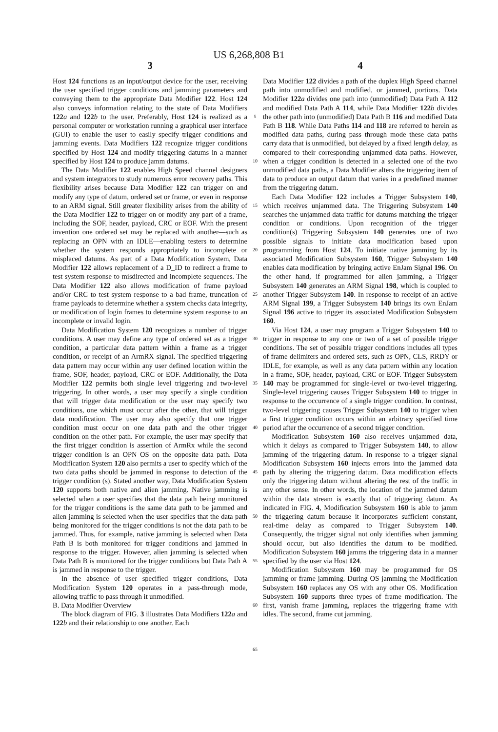US 6,268,808 B1
3
Host 124 functions as an input/output device for the user, receiving the user specified trigger conditions and jamming parameters and conveying them to the appropriate Data Modifier 122. Host 124 also conveys information relating to the state of Data Modifiers 122 a and 122 b to the user. Preferably, Host 124 is realized as a personal computer or workstation running a graphical user interface (GUI) to enable the user to easily specify trigger conditions and jamming events. Data Modifiers 122 recognize trigger conditions specified by Host 124 and modify triggering datums in a manner specified by Host 124 to produce jamm datums.
The Data Modifier 122 enables High Speed channel designers and system integrators to study numerous error recovery paths. This flexibility arises because Data Modifier 122 can trigger on and modify any type of datum, ordered set or frame, or even in response to an ARM signal. Still greater flexibility arises from the ability of the Data Modifier 122 to trigger on or modify any part of a frame, including the SOF, header, payload, CRC or EOF. With the present invention one ordered set may be replaced with another—such as replacing an OPN with an IDLE—enabling testers to determine whether the system responds appropriately to incomplete or misplaced datums. As part of a Data Modification System, Data Modifier 122 allows replacement of a D_ID to redirect a frame to test system response to misdirected and incomplete sequences. The Data Modifier 122 also allows modification of frame payload and/or CRC to test system response to a bad frame, truncation of frame payloads to determine whether a system checks data integrity, or modification of login frames to determine system response to an incomplete or invalid login.
Data Modification System 120 recognizes a number of trigger conditions. A user may define any type of ordered set as a trigger condition, a particular data pattern within a frame as a trigger condition, or receipt of an ArmRX signal. The specified triggering data pattern may occur within any user defined location within the frame, SOF, header, payload, CRC or EOF. Additionally, the Data Modifier 122 permits both single level triggering and two-level triggering. In other words, a user may specify a single condition that will trigger data modification or the user may specify two conditions, one which must occur after the other, that will trigger data modification. The user may also specify that one trigger condition must occur on one data path and the other trigger condition on the other path. For example, the user may specify that the first trigger condition is assertion of ArmRx while the second trigger condition is an OPN OS on the opposite data path. Data Modification System 120 also permits a user to specify which of the two data paths should be jammed in response to detection of the trigger condition (s). Stated another way, Data Modification System 120 supports both native and alien jamming. Native jamming is selected when a user specifies that the data path being monitored for the trigger conditions is the same data path to be jammed and alien jamming is selected when the user specifies that the data path being monitored for the trigger conditions is not the data path to be jammed. Thus, for example, native jamming is selected when Data Path B is both monitored for trigger conditions and jammed in response to the trigger. However, alien jamming is selected when Data Path B is monitored for the trigger conditions but Data Path A is jammed in response to the trigger.
In the absence of user specified trigger conditions, Data Modification System 120 operates in a pass-through mode, allowing traffic to pass through it unmodified.
B. Data Modifier Overview
The block diagram of FIG. 3 illustrates Data Modifiers 122 a and 122 b and their relationship to one another. Each
5
10
15
20
25
30
35
40
45
50
55
60
65
4
Data Modifier 122 divides a path of the duplex High Speed channel path into unmodified and modified, or jammed, portions. Data Modifier 122 a divides one path into (unmodified) Data Path A 112 and modified Data Path A 114, while Data Modifier 122 b divides the other path into (unmodified) Data Path B 116 and modified Data Path B 118. While Data Paths 114 and 118 are referred to herein as modified data paths, during pass through mode these data paths carry data that is unmodified, but delayed by a fixed length delay, as compared to their corresponding unjammed data paths. However, when a trigger condition is detected in a selected one of the two unmodified data paths, a Data Modifier alters the triggering item of data to produce an output datum that varies in a predefined manner from the triggering datum.
Each Data Modifier 122 includes a Trigger Subsystem 140, which receives unjammed data. The Triggering Subsystem 140 searches the unjammed data traffic for datums matching the trigger condition or conditions. Upon recognition of the trigger condition(s) Triggering Subsystem 140 generates one of two possible signals to initiate data modification based upon programming from Host 124. To initiate native jamming by its associated Modification Subsystem 160, Trigger Subsystem 140 enables data modification by bringing active EnJam Signal 196. On the other hand, if programmed for alien jamming, a Trigger Subsystem 140 generates an ARM Signal 198, which is coupled to another Trigger Subsystem 140. In response to receipt of an active ARM Signal 199, a Trigger Subsystem 140 brings its own EnJam Signal 196 active to trigger its associated Modification Subsystem 160.
Via Host 124, a user may program a Trigger Subsystem 140 to trigger in response to any one or two of a set of possible trigger conditions. The set of possible trigger conditions includes all types of frame delimiters and ordered sets, such as OPN, CLS, RRDY or IDLE, for example, as well as any data pattern within any location in a frame, SOF, header, payload, CRC or EOF. Trigger Subsystem 140 may be programmed for single-level or two-level triggering. Single-level triggering causes Trigger Subsystem 140 to trigger in response to the occurrence of a single trigger condition. In contrast, two-level triggering causes Trigger Subsystem 140 to trigger when a first trigger condition occurs within an arbitrary specified time period after the occurrence of a second trigger condition.
Modification Subsystem 160 also receives unjammed data, which it delays as compared to Trigger Subsystem 140, to allow jamming of the triggering datum. In response to a trigger signal Modification Subsystem 160 injects errors into the jammed data path by altering the triggering datum. Data modification effects only the triggering datum without altering the rest of the traffic in any other sense. In other words, the location of the jammed datum within the data stream is exactly that of triggering datum. As indicated in FIG. 4, Modification Subsystem 160 is able to jamm the triggering datum because it incorporates sufficient constant, real-time delay as compared to Trigger Subsystem 140. Consequently, the trigger signal not only identifies when jamming should occur, but also identifies the datum to be modified. Modification Subsystem 160 jamms the triggering data in a manner specified by the user via Host 124.
Modification Subsystem 160 may be programmed for OS jamming or frame jamming. During OS jamming the Modification Subsystem 160 replaces any OS with any other OS. Modification Subsystem 160 supports three types of frame modification. The first, vanish frame jamming, replaces the triggering frame with idles. The second, frame cut jamming,